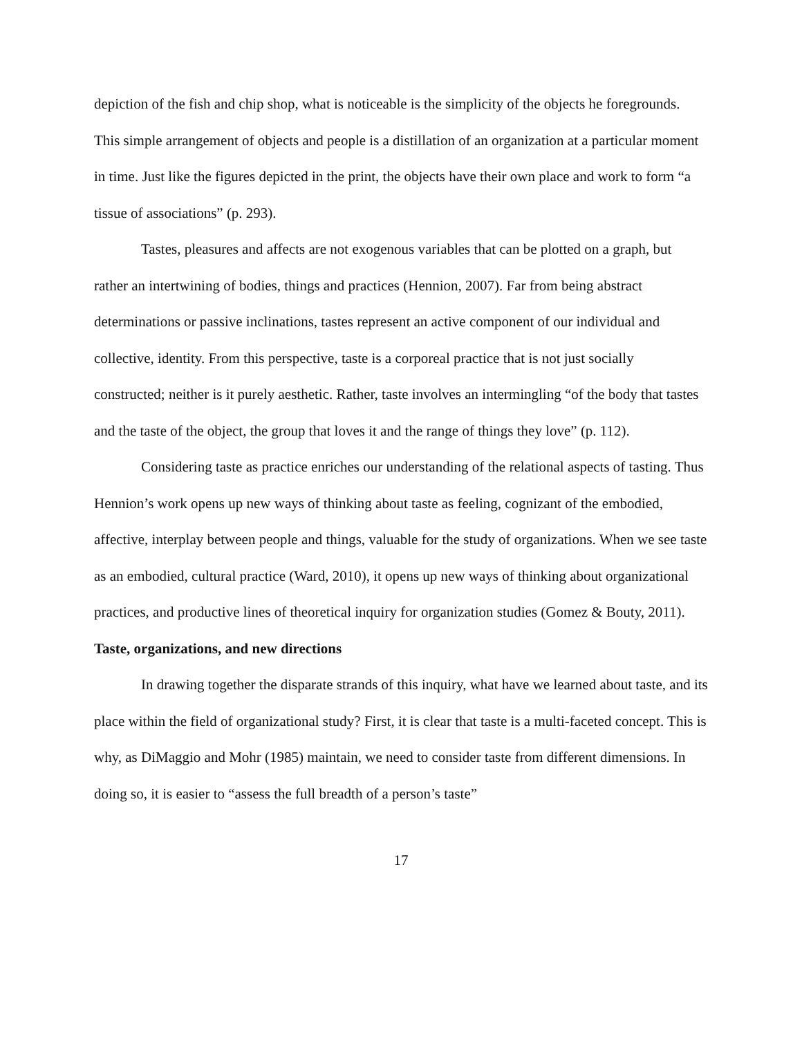depiction of the fish and chip shop, what is noticeable is the simplicity of the objects he foregrounds. This simple arrangement of objects and people is a distillation of an organization at a particular moment in time. Just like the figures depicted in the print, the objects have their own place and work to form “a tissue of associations” (p. 293).
Tastes, pleasures and affects are not exogenous variables that can be plotted on a graph, but rather an intertwining of bodies, things and practices (Hennion, 2007). Far from being abstract determinations or passive inclinations, tastes represent an active component of our individual and collective, identity. From this perspective, taste is a corporeal practice that is not just socially constructed; neither is it purely aesthetic. Rather, taste involves an intermingling “of the body that tastes and the taste of the object, the group that loves it and the range of things they love” (p. 112).
Considering taste as practice enriches our understanding of the relational aspects of tasting. Thus Hennion’s work opens up new ways of thinking about taste as feeling, cognizant of the embodied, affective, interplay between people and things, valuable for the study of organizations. When we see taste as an embodied, cultural practice (Ward, 2010), it opens up new ways of thinking about organizational practices, and productive lines of theoretical inquiry for organization studies (Gomez & Bouty, 2011).
Taste, organizations, and new directions
In drawing together the disparate strands of this inquiry, what have we learned about taste, and its place within the field of organizational study? First, it is clear that taste is a multi-faceted concept. This is why, as DiMaggio and Mohr (1985) maintain, we need to consider taste from different dimensions. In doing so, it is easier to “assess the full breadth of a person’s taste”
17